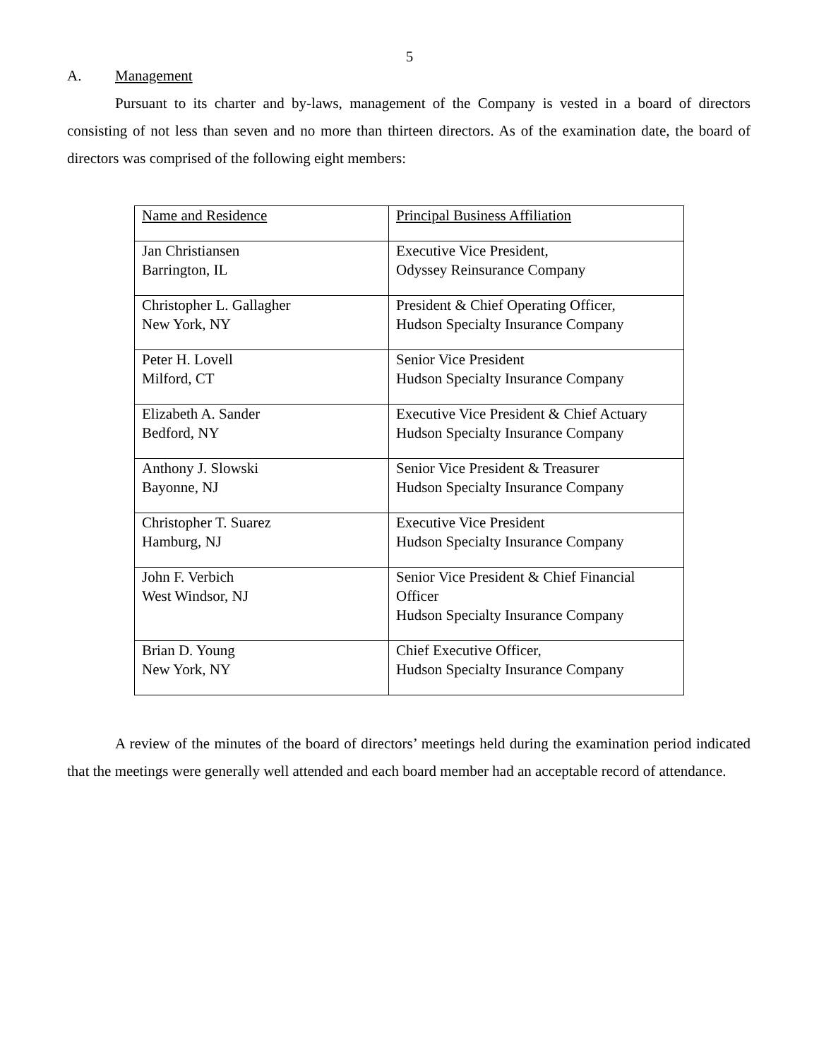5
A. Management
Pursuant to its charter and by-laws, management of the Company is vested in a board of directors consisting of not less than seven and no more than thirteen directors. As of the examination date, the board of directors was comprised of the following eight members:
| Name and Residence | Principal Business Affiliation |
| Jan Christiansen Barrington, IL | Executive Vice President, Odyssey Reinsurance Company |
| Christopher L. Gallagher New York, NY | President & Chief Operating Officer, Hudson Specialty Insurance Company |
| Peter H. Lovell Milford, CT | Senior Vice President Hudson Specialty Insurance Company |
| Elizabeth A. Sander Bedford, NY | Executive Vice President & Chief Actuary Hudson Specialty Insurance Company |
| Anthony J. Slowski Bayonne, NJ | Senior Vice President & Treasurer Hudson Specialty Insurance Company |
| Christopher T. Suarez Hamburg, NJ | Executive Vice President Hudson Specialty Insurance Company |
| John F. Verbich West Windsor, NJ | Senior Vice President & Chief Financial Officer Hudson Specialty Insurance Company |
| Brian D. Young New York, NY | Chief Executive Officer, Hudson Specialty Insurance Company |
A review of the minutes of the board of directors’ meetings held during the examination period indicated that the meetings were generally well attended and each board member had an acceptable record of attendance.